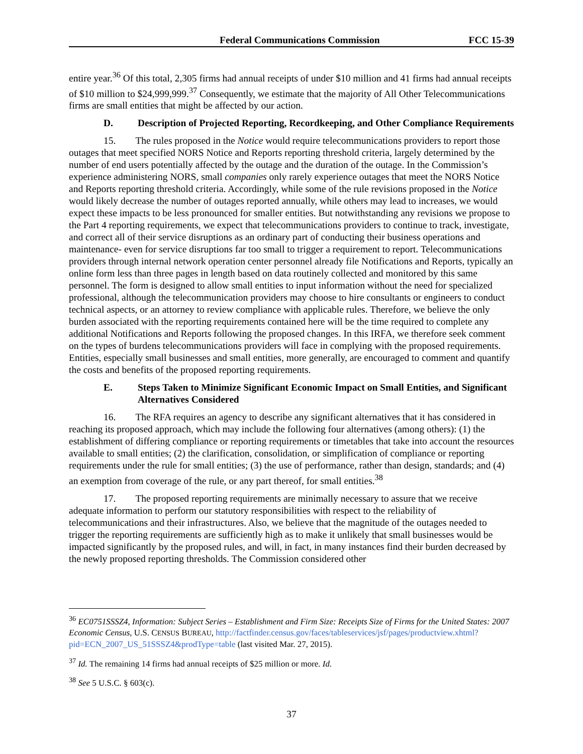Federal Communications Commission FCC 15-39
entire year.<sup>36</sup> Of this total, 2,305 firms had annual receipts of under $10 million and 41 firms had annual receipts of $10 million to $24,999,999.<sup>37</sup> Consequently, we estimate that the majority of All Other Telecommunications firms are small entities that might be affected by our action.
D. Description of Projected Reporting, Recordkeeping, and Other Compliance Requirements
15. The rules proposed in the Notice would require telecommunications providers to report those outages that meet specified NORS Notice and Reports reporting threshold criteria, largely determined by the number of end users potentially affected by the outage and the duration of the outage. In the Commission’s experience administering NORS, small companies only rarely experience outages that meet the NORS Notice and Reports reporting threshold criteria. Accordingly, while some of the rule revisions proposed in the Notice would likely decrease the number of outages reported annually, while others may lead to increases, we would expect these impacts to be less pronounced for smaller entities. But notwithstanding any revisions we propose to the Part 4 reporting requirements, we expect that telecommunications providers to continue to track, investigate, and correct all of their service disruptions as an ordinary part of conducting their business operations and maintenance- even for service disruptions far too small to trigger a requirement to report. Telecommunications providers through internal network operation center personnel already file Notifications and Reports, typically an online form less than three pages in length based on data routinely collected and monitored by this same personnel. The form is designed to allow small entities to input information without the need for specialized professional, although the telecommunication providers may choose to hire consultants or engineers to conduct technical aspects, or an attorney to review compliance with applicable rules. Therefore, we believe the only burden associated with the reporting requirements contained here will be the time required to complete any additional Notifications and Reports following the proposed changes. In this IRFA, we therefore seek comment on the types of burdens telecommunications providers will face in complying with the proposed requirements. Entities, especially small businesses and small entities, more generally, are encouraged to comment and quantify the costs and benefits of the proposed reporting requirements.
E. Steps Taken to Minimize Significant Economic Impact on Small Entities, and Significant Alternatives Considered
16. The RFA requires an agency to describe any significant alternatives that it has considered in reaching its proposed approach, which may include the following four alternatives (among others): (1) the establishment of differing compliance or reporting requirements or timetables that take into account the resources available to small entities; (2) the clarification, consolidation, or simplification of compliance or reporting requirements under the rule for small entities; (3) the use of performance, rather than design, standards; and (4) an exemption from coverage of the rule, or any part thereof, for small entities.<sup>38</sup>
17. The proposed reporting requirements are minimally necessary to assure that we receive adequate information to perform our statutory responsibilities with respect to the reliability of telecommunications and their infrastructures. Also, we believe that the magnitude of the outages needed to trigger the reporting requirements are sufficiently high as to make it unlikely that small businesses would be impacted significantly by the proposed rules, and will, in fact, in many instances find their burden decreased by the newly proposed reporting thresholds. The Commission considered other
<sup>36</sup> EC0751SSSZ4, Information: Subject Series – Establishment and Firm Size: Receipts Size of Firms for the United States: 2007 Economic Census, U.S. CENSUS BUREAU, http://factfinder.census.gov/faces/tableservices/jsf/pages/productview.xhtml?pid=ECN_2007_US_51SSSZ4&prodType=table (last visited Mar. 27, 2015).
<sup>37</sup> Id. The remaining 14 firms had annual receipts of $25 million or more. Id.
<sup>38</sup> See 5 U.S.C. § 603(c).
37